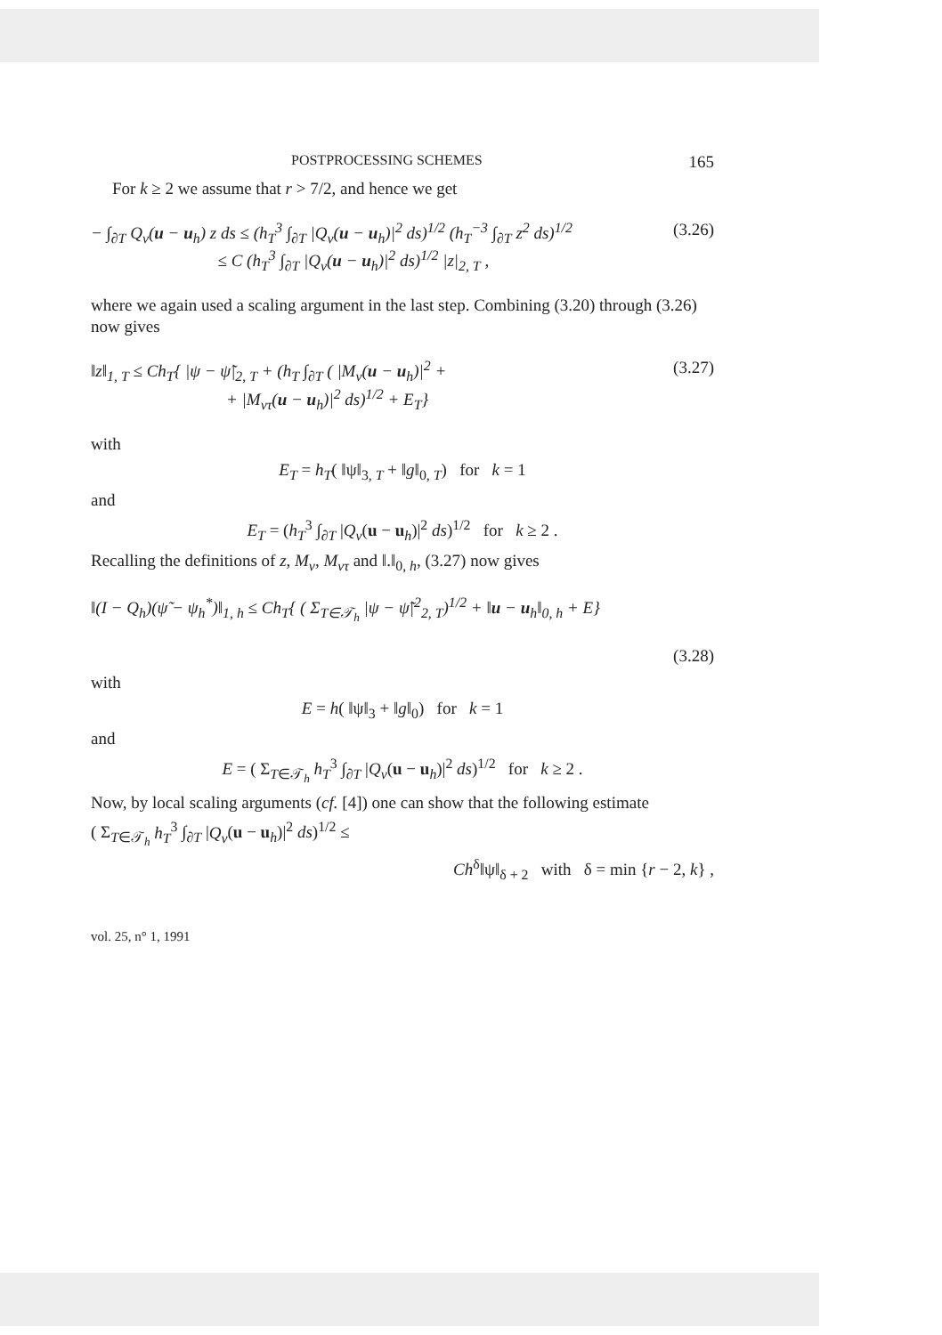POSTPROCESSING SCHEMES 165
For k ≥ 2 we assume that r > 7/2, and hence we get
− ∫<sub>∂T</sub> Q<sub>ν</sub>(u − u<sub>h</sub>) z ds ≤ (h<sub>T</sub><sup>3</sup> ∫<sub>∂T</sub> |Q<sub>ν</sub>(u − u<sub>h</sub>)|<sup>2</sup> ds)<sup>1/2</sup> (h<sub>T</sub><sup>−3</sup> ∫<sub>∂T</sub> z<sup>2</sup> ds)<sup>1/2</sup>
≤ C (h<sub>T</sub><sup>3</sup> ∫<sub>∂T</sub> |Q<sub>ν</sub>(u − u<sub>h</sub>)|<sup>2</sup> ds)<sup>1/2</sup> |z|<sub>2, T</sub> , (3.26)
where we again used a scaling argument in the last step. Combining (3.20) through (3.26) now gives
‖z‖<sub>1, T</sub> ≤ Ch<sub>T</sub>{ |ψ − ψ̃|<sub>2, T</sub> + (h<sub>T</sub> ∫<sub>∂T</sub> ( |M<sub>ν</sub>(u − u<sub>h</sub>)|<sup>2</sup> +
+ |M<sub>ντ</sub>(u − u<sub>h</sub>)|<sup>2</sup> ds)<sup>1/2</sup> + E<sub>T</sub>} (3.27)
with
E<sub>T</sub> = h<sub>T</sub>( ‖ψ‖<sub>3, T</sub> + ‖g‖<sub>0, T</sub>) for k = 1
and
E<sub>T</sub> = (h<sub>T</sub><sup>3</sup> ∫<sub>∂T</sub> |Q<sub>ν</sub>(u − u<sub>h</sub>)|<sup>2</sup> ds)<sup>1/2</sup> for k ≥ 2 .
Recalling the definitions of z, M<sub>ν</sub>, M<sub>ντ</sub> and ‖.‖<sub>0, h</sub>, (3.27) now gives
‖(I − Q<sub>h</sub>)(ψ̃ − ψ<sub>h</sub><sup>*</sup>)‖<sub>1, h</sub> ≤ Ch<sub>T</sub>{ ( Σ<sub>T∈𝒯<sub>h</sub></sub> |ψ − ψ̃|<sup>2</sup><sub>2, T</sub>)<sup>1/2</sup> + ‖u − u<sub>h</sub>‖<sub>0, h</sub> + E}
(3.28)
with
E = h( ‖ψ‖<sub>3</sub> + ‖g‖<sub>0</sub>) for k = 1
and
E = ( Σ<sub>T∈𝒯<sub>h</sub></sub> h<sub>T</sub><sup>3</sup> ∫<sub>∂T</sub> |Q<sub>ν</sub>(u − u<sub>h</sub>)|<sup>2</sup> ds)<sup>1/2</sup> for k ≥ 2 .
Now, by local scaling arguments (cf. [4]) one can show that the following estimate
( Σ<sub>T∈𝒯<sub>h</sub></sub> h<sub>T</sub><sup>3</sup> ∫<sub>∂T</sub> |Q<sub>ν</sub>(u − u<sub>h</sub>)|<sup>2</sup> ds)<sup>1/2</sup> ≤
Ch<sup>δ</sup>‖ψ‖<sub>δ + 2</sub> with δ = min {r − 2, k} ,
vol. 25, n° 1, 1991